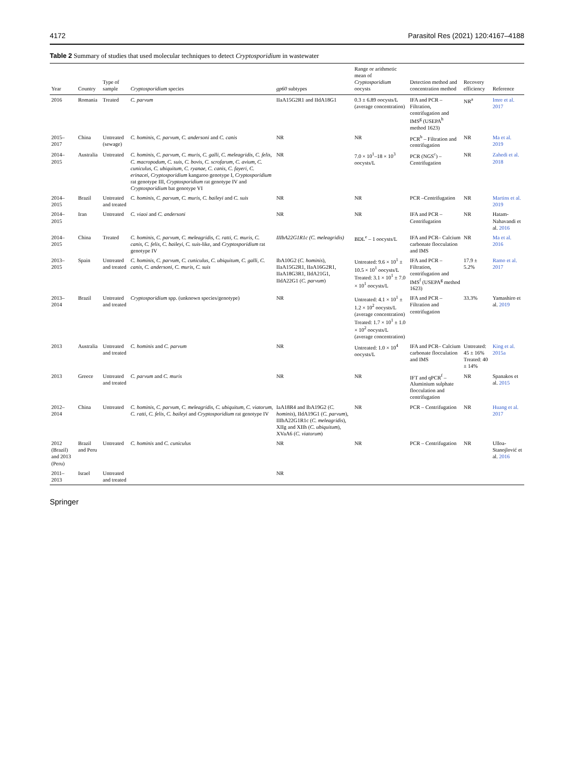4172 Parasitol Res (2021) 120:4167–4188
Table 2 Summary of studies that used molecular techniques to detect Cryptosporidium in wastewater
| Year | Country | Type of sample | Cryptosporidium species | gp60 subtypes | Range or arithmetic mean of Cryptosporidium oocysts | Detection method and concentration method | Recovery efficiency | Reference |
| --- | --- | --- | --- | --- | --- | --- | --- | --- |
| 2016 | Romania | Treated | C. parvum | IIaA15G2R1 and IIdA18G1 | 0.3 ± 6.89 oocysts/L (average concentration) | IFA and PCR – Filtration, centrifugation and IMS<sup>g</sup> (USEPA<sup>h</sup> method 1623) | NR<sup>a</sup> | Imre et al. 2017 |
| 2015–2017 | China | Untreated (sewage) | C. hominis, C. parvum, C. andersoni and C. canis | NR | NR | PCR<sup>b</sup> – Filtration and centrifugation | NR | Ma et al. 2019 |
| 2014–2015 | Australia | Untreated | C. hominis, C. parvum, C. muris, C. galli, C. meleagridis, C. felis, C. macropodum, C. suis, C. bovis, C. scrofarum, C. avium, C. cuniculus, C. ubiquitum, C. ryanae, C. canis, C. fayeri, C. erinacei, Cryptosporidium kangaroo genotype I, Cryptosporidium rat genotype III, Cryptosporidium rat genotype IV and Cryptosporidium bat genotype VI | NR | 7.0 × 10<sup>1</sup>–18 × 10<sup>3</sup> oocysts/L | PCR (NGS<sup>c</sup>) – Centrifugation | NR | Zahedi et al. 2018 |
| 2014–2015 | Brazil | Untreated and treated | C. hominis, C. parvum, C. muris, C. baileyi and C. suis | NR | NR | PCR –Centrifugation | NR | Martins et al. 2019 |
| 2014–2015 | Iran | Untreated | C. viaoi and C. andersoni | NR | NR | IFA and PCR – Centrifugation | NR | Hatam-Nahavandi et al. 2016 |
| 2014–2015 | China | Treated | C. hominis, C. parvum, C. meleagridis, C. ratti, C. muris, C. canis, C. felis, C. baileyi, C. suis -like, and Cryptosporidium rat genotype IV | IIIbA22G1R1c (C. meleagridis) | BDL<sup>e</sup> – 1 oocysts/L | IFA and PCR– Calcium carbonate flocculation and IMS | NR | Ma et al. 2016 |
| 2013–2015 | Spain | Untreated and treated | C. hominis, C. parvum, C. cuniculus, C. ubiquitum, C. galli, C. canis, C. andersoni, C. muris, C. suis | IbA10G2 ( C. hominis ), IIaA15G2R1, IIaA16G2R1, IIaA18G3R1, IIdA21G1, IIdA22G1 ( C. parvum ) | Untreated: 9.6 × 10<sup>1</sup> ± 10.5 × 10<sup>1</sup> oocysts/L Treated: 3.1 × 10<sup>1</sup> ± 7.0 × 10<sup>1</sup> oocysts/L | IFA and PCR – Filtration, centrifugation and IMS<sup>f</sup> (USEPA<sup>g</sup> method 1623) | 17.9 ± 5.2% | Ramo et al. 2017 |
| 2013–2014 | Brazil | Untreated and treated | Cryptosporidium spp. (unknown species/genotype) | NR | Untreated: 4.1 × 10<sup>1</sup> ± 1.2 × 10<sup>2</sup> oocysts/L (average concentration) Treated: 1.7 × 10<sup>1</sup> ± 1.0 × 10<sup>2</sup> oocysts/L (average concentration) | IFA and PCR – Filtration and centrifugation | 33.3% | Yamashiro et al. 2019 |
| 2013 | Australia | Untreated and treated | C. hominis and C. parvum | NR | Untreated: 1.0 × 10<sup>4</sup> oocysts/L | IFA and PCR– Calcium carbonate flocculation and IMS | Untreated: 45 ± 16% Treated: 40 ± 14% | King et al. 2015a |
| 2013 | Greece | Untreated and treated | C. parvum and C. muris | NR | NR | IFT and qPCR<sup>f</sup> – Aluminium sulphate flocculation and centrifugation | NR | Spanakos et al. 2015 |
| 2012–2014 | China | Untreated | C. hominis, C. parvum, C. meleagridis, C. ubiquitum, C. viatorum, C. ratti, C. felis, C. baileyi and Cryptosporidium rat genotype IV | IaA18R4 and IbA19G2 ( C. hominis ), IIdA19G1 ( C. parvum ), IIIbA22G1R1c ( C. meleagridis ), XIIg and XIIh ( C. ubiquitum ), XVaA6 ( C. viatorum ) | NR | PCR – Centrifugation | NR | Huang et al. 2017 |
| 2012 (Brazil) and 2013 (Peru) | Brazil and Peru | Untreated | C. hominis and C. cuniculus | NR | NR | PCR – Centrifugation | NR | Ulloa-Stanojlović et al. 2016 |
| 2011–2013 | Israel | Untreated and treated | | NR | | | | |
Springer